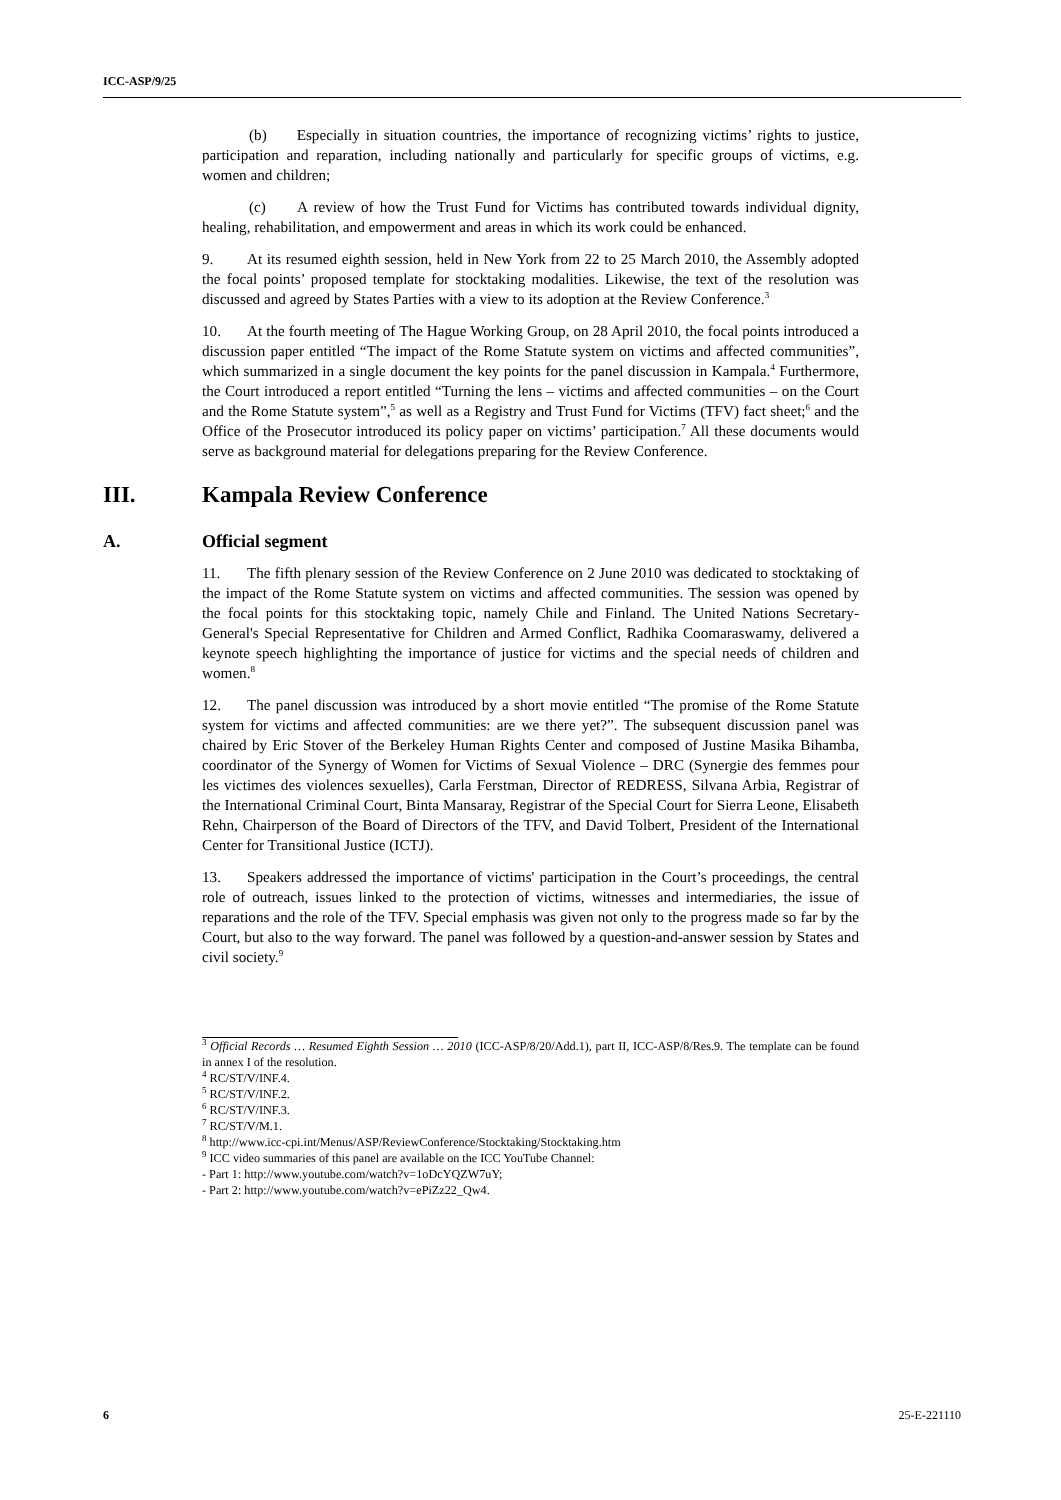ICC-ASP/9/25
(b) Especially in situation countries, the importance of recognizing victims’ rights to justice, participation and reparation, including nationally and particularly for specific groups of victims, e.g. women and children;
(c) A review of how the Trust Fund for Victims has contributed towards individual dignity, healing, rehabilitation, and empowerment and areas in which its work could be enhanced.
9. At its resumed eighth session, held in New York from 22 to 25 March 2010, the Assembly adopted the focal points’ proposed template for stocktaking modalities. Likewise, the text of the resolution was discussed and agreed by States Parties with a view to its adoption at the Review Conference.<sup>3</sup>
10. At the fourth meeting of The Hague Working Group, on 28 April 2010, the focal points introduced a discussion paper entitled “The impact of the Rome Statute system on victims and affected communities”, which summarized in a single document the key points for the panel discussion in Kampala.<sup>4</sup> Furthermore, the Court introduced a report entitled “Turning the lens – victims and affected communities – on the Court and the Rome Statute system”,<sup>5</sup> as well as a Registry and Trust Fund for Victims (TFV) fact sheet;<sup>6</sup> and the Office of the Prosecutor introduced its policy paper on victims’ participation.<sup>7</sup> All these documents would serve as background material for delegations preparing for the Review Conference.
III. Kampala Review Conference
A. Official segment
11. The fifth plenary session of the Review Conference on 2 June 2010 was dedicated to stocktaking of the impact of the Rome Statute system on victims and affected communities. The session was opened by the focal points for this stocktaking topic, namely Chile and Finland. The United Nations Secretary-General's Special Representative for Children and Armed Conflict, Radhika Coomaraswamy, delivered a keynote speech highlighting the importance of justice for victims and the special needs of children and women.<sup>8</sup>
12. The panel discussion was introduced by a short movie entitled “The promise of the Rome Statute system for victims and affected communities: are we there yet?”. The subsequent discussion panel was chaired by Eric Stover of the Berkeley Human Rights Center and composed of Justine Masika Bihamba, coordinator of the Synergy of Women for Victims of Sexual Violence – DRC (Synergie des femmes pour les victimes des violences sexuelles), Carla Ferstman, Director of REDRESS, Silvana Arbia, Registrar of the International Criminal Court, Binta Mansaray, Registrar of the Special Court for Sierra Leone, Elisabeth Rehn, Chairperson of the Board of Directors of the TFV, and David Tolbert, President of the International Center for Transitional Justice (ICTJ).
13. Speakers addressed the importance of victims' participation in the Court’s proceedings, the central role of outreach, issues linked to the protection of victims, witnesses and intermediaries, the issue of reparations and the role of the TFV. Special emphasis was given not only to the progress made so far by the Court, but also to the way forward. The panel was followed by a question-and-answer session by States and civil society.<sup>9</sup>
<sup>3</sup> Official Records … Resumed Eighth Session … 2010 (ICC-ASP/8/20/Add.1), part II, ICC-ASP/8/Res.9. The template can be found in annex I of the resolution.
<sup>4</sup> RC/ST/V/INF.4.
<sup>5</sup> RC/ST/V/INF.2.
<sup>6</sup> RC/ST/V/INF.3.
<sup>7</sup> RC/ST/V/M.1.
<sup>8</sup> http://www.icc-cpi.int/Menus/ASP/ReviewConference/Stocktaking/Stocktaking.htm
<sup>9</sup> ICC video summaries of this panel are available on the ICC YouTube Channel:
- Part 1: http://www.youtube.com/watch?v=1oDcYQZW7uY;
- Part 2: http://www.youtube.com/watch?v=ePiZz22_Qw4.
6 25-E-221110